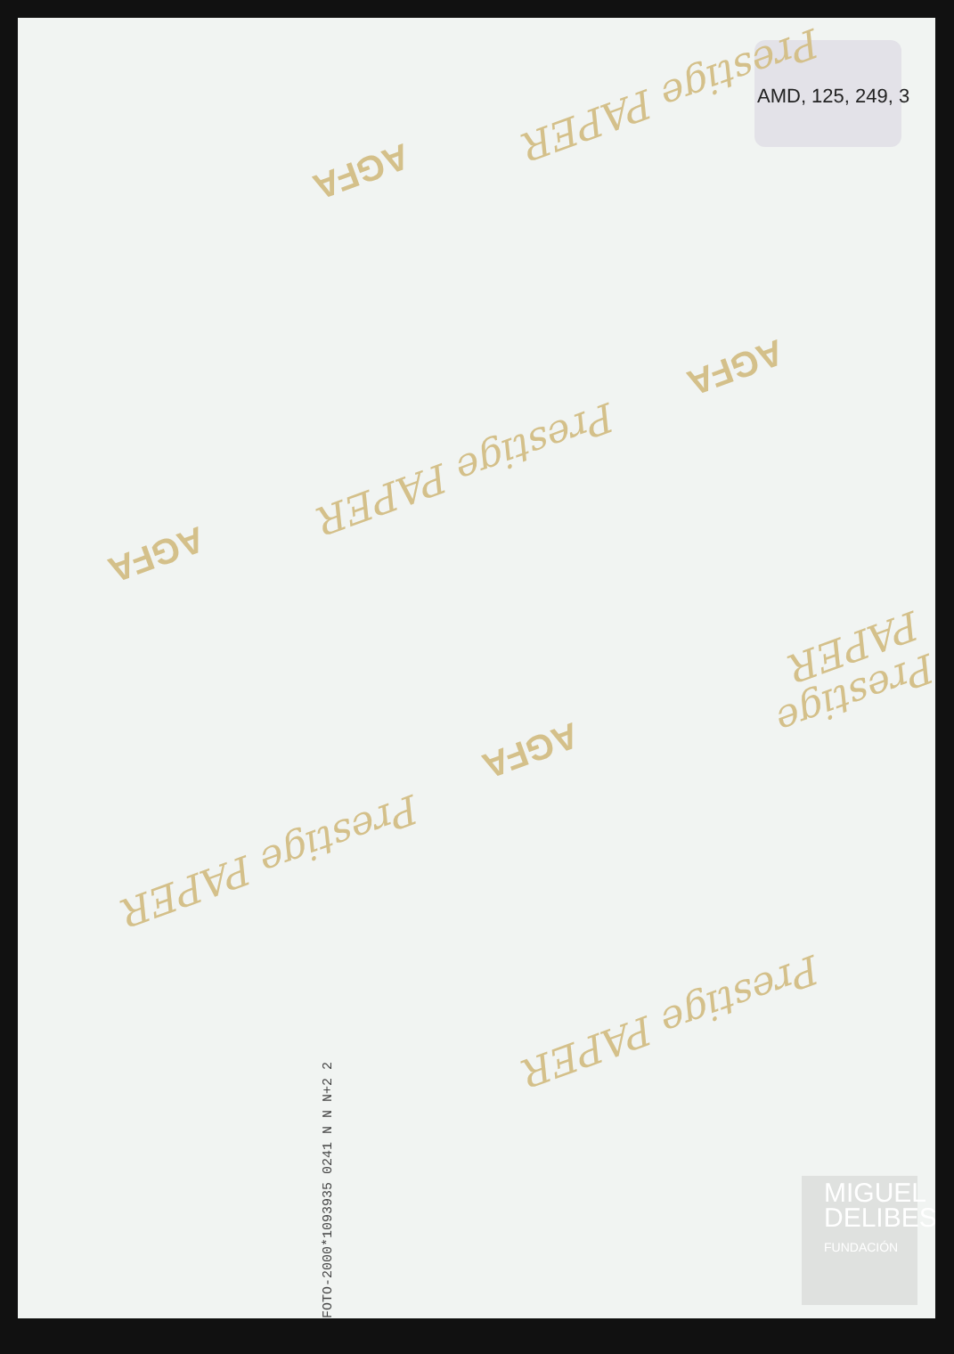AMD, 125, 249, 3
AGFA
AGFA
AGFA
AGFA
Prestige PAPER
Prestige PAPER
Prestige PAPER
Prestige PAPER
Prestige PAPER
FOTO-2000*1093935 0241 N N N+2 2
MIGUEL
DELIBES
FUNDACIÓN